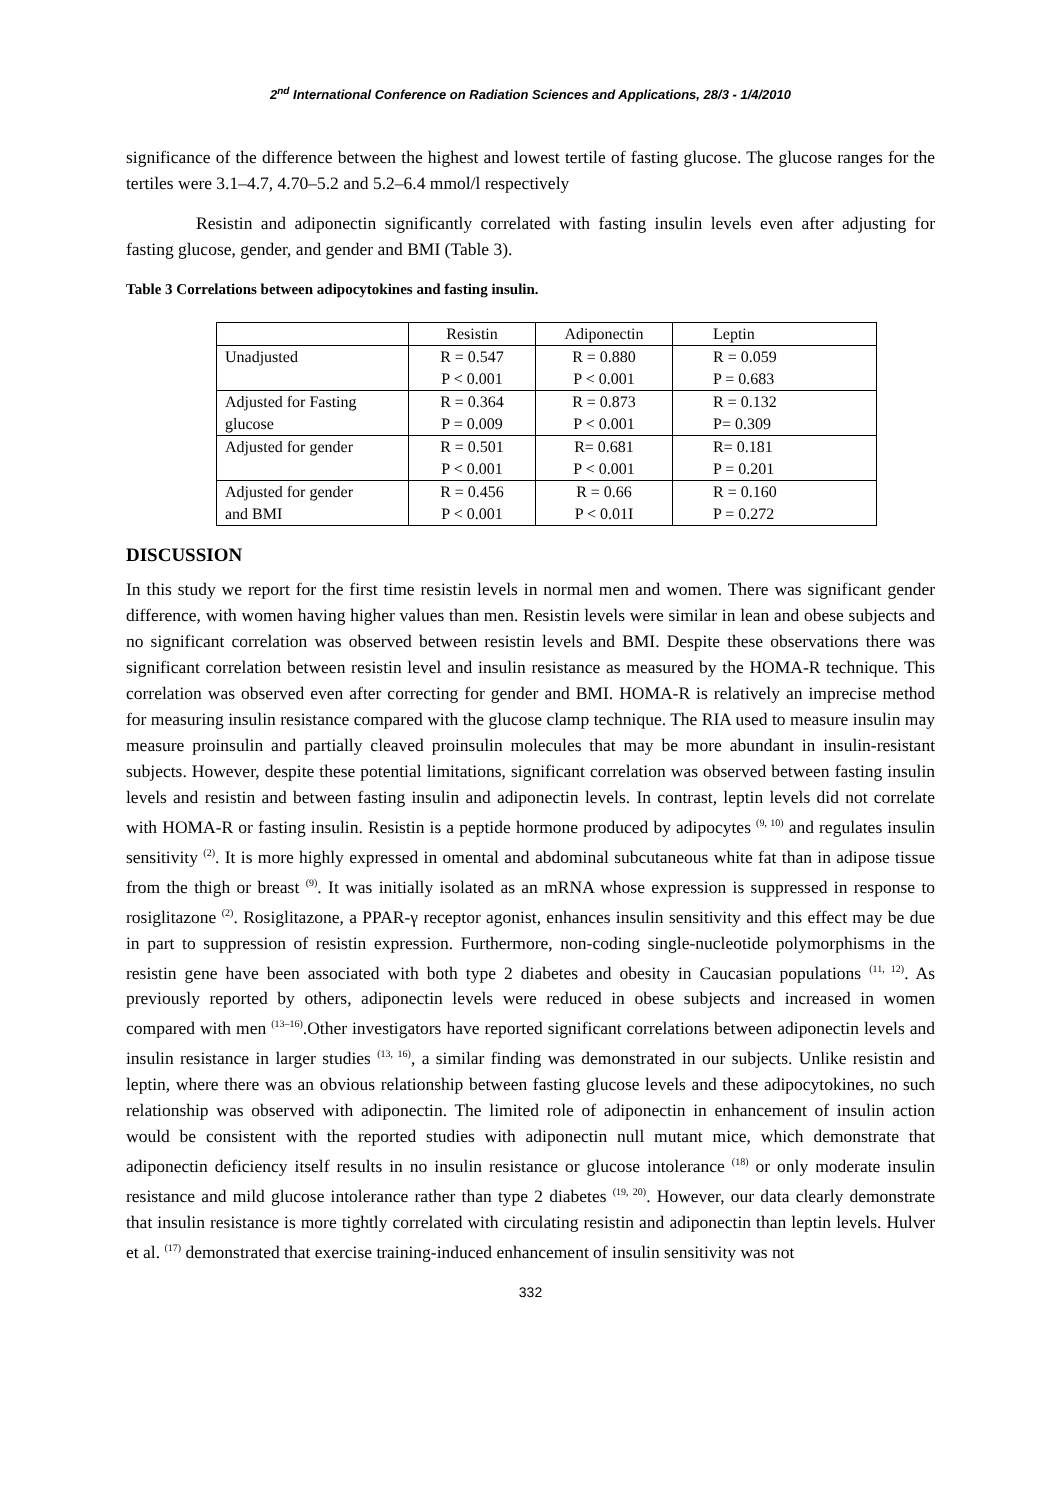2<sup>nd</sup> International Conference on Radiation Sciences and Applications, 28/3 - 1/4/2010
significance of the difference between the highest and lowest tertile of fasting glucose. The glucose ranges for the tertiles were 3.1–4.7, 4.70–5.2 and 5.2–6.4 mmol/l respectively
Resistin and adiponectin significantly correlated with fasting insulin levels even after adjusting for fasting glucose, gender, and gender and BMI (Table 3).
Table 3 Correlations between adipocytokines and fasting insulin.
| | Resistin | Adiponectin | Leptin |
| Unadjusted | R = 0.547 | R = 0.880 | R = 0.059 |
| | P < 0.001 | P < 0.001 | P = 0.683 |
| Adjusted for Fasting | R = 0.364 | R = 0.873 | R = 0.132 |
| glucose | P = 0.009 | P < 0.001 | P= 0.309 |
| Adjusted for gender | R = 0.501 | R= 0.681 | R= 0.181 |
| | P < 0.001 | P < 0.001 | P = 0.201 |
| Adjusted for gender | R = 0.456 | R = 0.66 | R = 0.160 |
| and BMI | P < 0.001 | P < 0.01I | P = 0.272 |
DISCUSSION
In this study we report for the first time resistin levels in normal men and women. There was significant gender difference, with women having higher values than men. Resistin levels were similar in lean and obese subjects and no significant correlation was observed between resistin levels and BMI. Despite these observations there was significant correlation between resistin level and insulin resistance as measured by the HOMA-R technique. This correlation was observed even after correcting for gender and BMI. HOMA-R is relatively an imprecise method for measuring insulin resistance compared with the glucose clamp technique. The RIA used to measure insulin may measure proinsulin and partially cleaved proinsulin molecules that may be more abundant in insulin-resistant subjects. However, despite these potential limitations, significant correlation was observed between fasting insulin levels and resistin and between fasting insulin and adiponectin levels. In contrast, leptin levels did not correlate with HOMA-R or fasting insulin. Resistin is a peptide hormone produced by adipocytes <sup>(9, 10)</sup> and regulates insulin sensitivity <sup>(2)</sup>. It is more highly expressed in omental and abdominal subcutaneous white fat than in adipose tissue from the thigh or breast <sup>(9)</sup>. It was initially isolated as an mRNA whose expression is suppressed in response to rosiglitazone <sup>(2)</sup>. Rosiglitazone, a PPAR-γ receptor agonist, enhances insulin sensitivity and this effect may be due in part to suppression of resistin expression. Furthermore, non-coding single-nucleotide polymorphisms in the resistin gene have been associated with both type 2 diabetes and obesity in Caucasian populations <sup>(11, 12)</sup>. As previously reported by others, adiponectin levels were reduced in obese subjects and increased in women compared with men <sup>(13–16)</sup>.Other investigators have reported significant correlations between adiponectin levels and insulin resistance in larger studies <sup>(13, 16)</sup>, a similar finding was demonstrated in our subjects. Unlike resistin and leptin, where there was an obvious relationship between fasting glucose levels and these adipocytokines, no such relationship was observed with adiponectin. The limited role of adiponectin in enhancement of insulin action would be consistent with the reported studies with adiponectin null mutant mice, which demonstrate that adiponectin deficiency itself results in no insulin resistance or glucose intolerance <sup>(18)</sup> or only moderate insulin resistance and mild glucose intolerance rather than type 2 diabetes <sup>(19, 20)</sup>. However, our data clearly demonstrate that insulin resistance is more tightly correlated with circulating resistin and adiponectin than leptin levels. Hulver et al. <sup>(17)</sup> demonstrated that exercise training-induced enhancement of insulin sensitivity was not
332